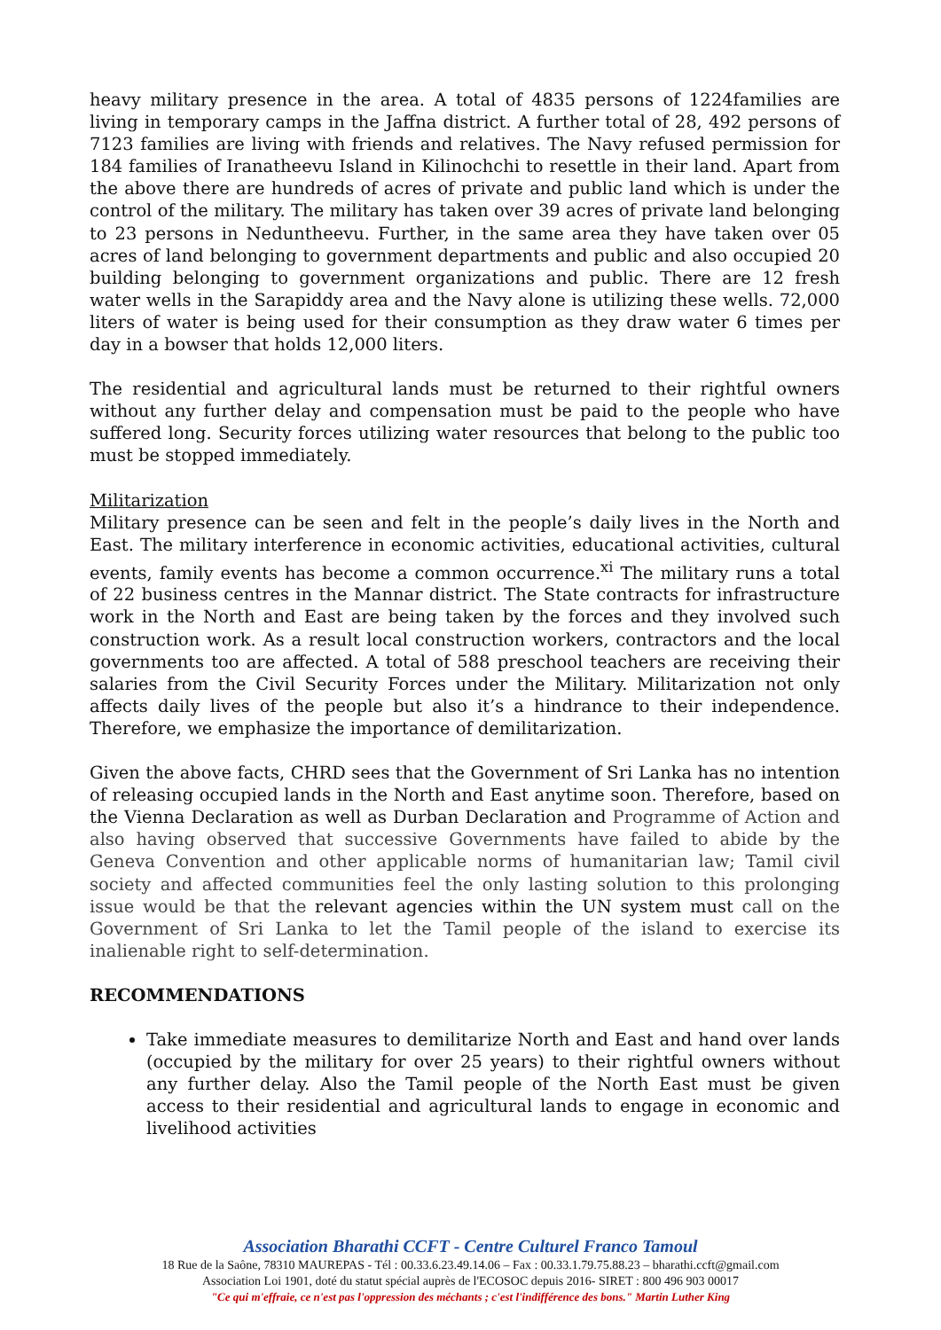heavy military presence in the area. A total of 4835 persons of 1224families are living in temporary camps in the Jaffna district. A further total of 28, 492 persons of 7123 families are living with friends and relatives. The Navy refused permission for 184 families of Iranatheevu Island in Kilinochchi to resettle in their land. Apart from the above there are hundreds of acres of private and public land which is under the control of the military. The military has taken over 39 acres of private land belonging to 23 persons in Neduntheevu. Further, in the same area they have taken over 05 acres of land belonging to government departments and public and also occupied 20 building belonging to government organizations and public. There are 12 fresh water wells in the Sarapiddy area and the Navy alone is utilizing these wells. 72,000 liters of water is being used for their consumption as they draw water 6 times per day in a bowser that holds 12,000 liters.
The residential and agricultural lands must be returned to their rightful owners without any further delay and compensation must be paid to the people who have suffered long. Security forces utilizing water resources that belong to the public too must be stopped immediately.
Militarization
Military presence can be seen and felt in the people’s daily lives in the North and East. The military interference in economic activities, educational activities, cultural events, family events has become a common occurrence.<sup>xi</sup> The military runs a total of 22 business centres in the Mannar district. The State contracts for infrastructure work in the North and East are being taken by the forces and they involved such construction work. As a result local construction workers, contractors and the local governments too are affected. A total of 588 preschool teachers are receiving their salaries from the Civil Security Forces under the Military. Militarization not only affects daily lives of the people but also it’s a hindrance to their independence. Therefore, we emphasize the importance of demilitarization.
Given the above facts, CHRD sees that the Government of Sri Lanka has no intention of releasing occupied lands in the North and East anytime soon. Therefore, based on the Vienna Declaration as well as Durban Declaration and Programme of Action and also having observed that successive Governments have failed to abide by the Geneva Convention and other applicable norms of humanitarian law; Tamil civil society and affected communities feel the only lasting solution to this prolonging issue would be that the relevant agencies within the UN system must call on the Government of Sri Lanka to let the Tamil people of the island to exercise its inalienable right to self-determination.
RECOMMENDATIONS
Take immediate measures to demilitarize North and East and hand over lands (occupied by the military for over 25 years) to their rightful owners without any further delay. Also the Tamil people of the North East must be given access to their residential and agricultural lands to engage in economic and livelihood activities
Association Bharathi CCFT - Centre Culturel Franco Tamoul
18 Rue de la Saône, 78310 MAUREPAS - Tél : 00.33.6.23.49.14.06 – Fax : 00.33.1.79.75.88.23 – bharathi.ccft@gmail.com
Association Loi 1901, doté du statut spécial auprès de l'ECOSOC depuis 2016- SIRET : 800 496 903 00017
"Ce qui m'effraie, ce n'est pas l'oppression des méchants ; c'est l'indifférence des bons." Martin Luther King